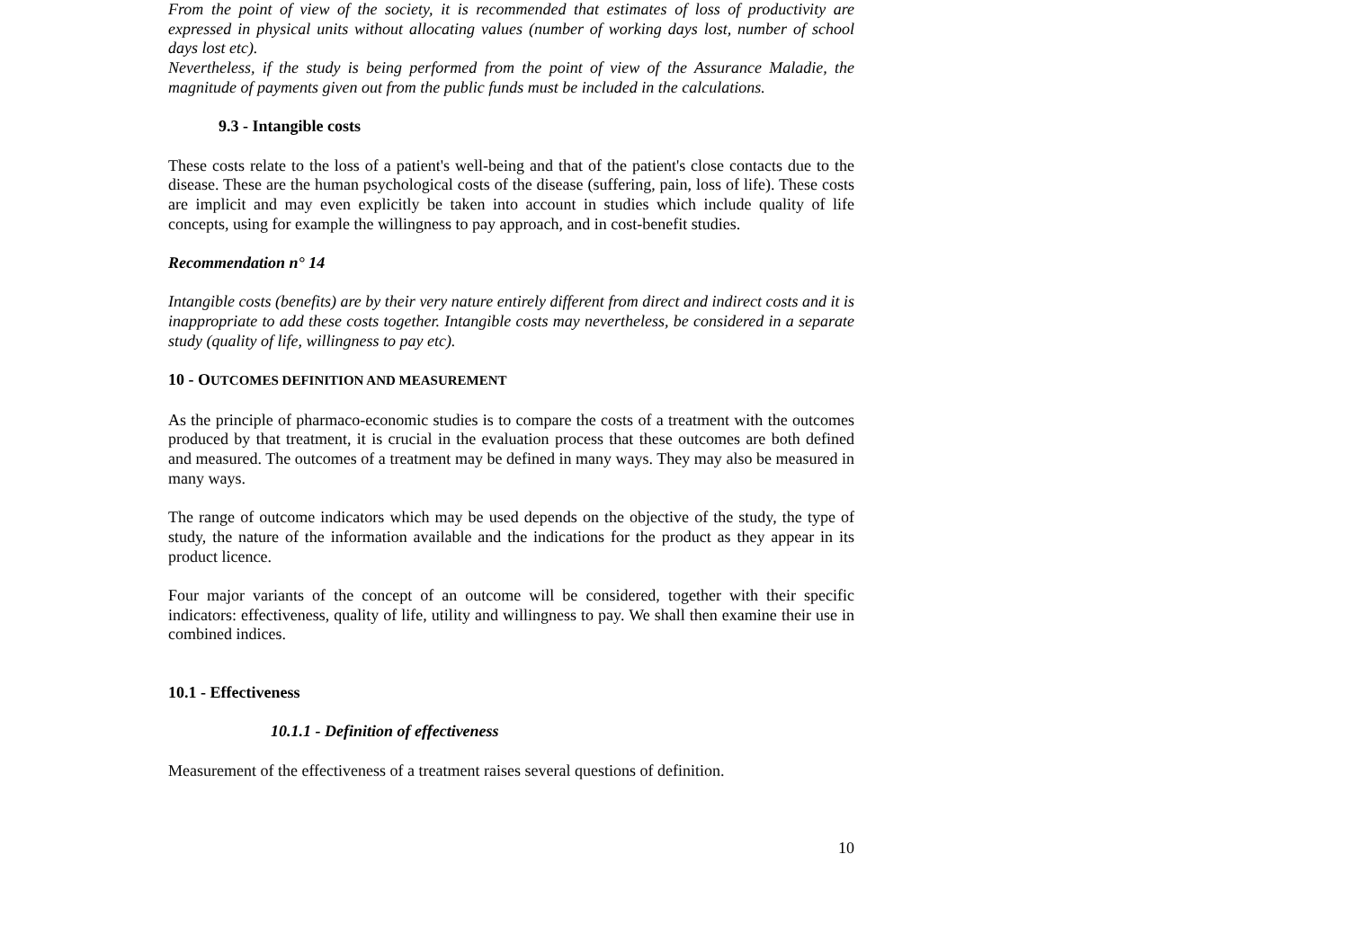From the point of view of the society, it is recommended that estimates of loss of productivity are expressed in physical units without allocating values (number of working days lost, number of school days lost etc).
Nevertheless, if the study is being performed from the point of view of the Assurance Maladie, the magnitude of payments given out from the public funds must be included in the calculations.
9.3 - Intangible costs
These costs relate to the loss of a patient's well-being and that of the patient's close contacts due to the disease. These are the human psychological costs of the disease (suffering, pain, loss of life). These costs are implicit and may even explicitly be taken into account in studies which include quality of life concepts, using for example the willingness to pay approach, and in cost-benefit studies.
Recommendation n° 14
Intangible costs (benefits) are by their very nature entirely different from direct and indirect costs and it is inappropriate to add these costs together. Intangible costs may nevertheless, be considered in a separate study (quality of life, willingness to pay etc).
10 - OUTCOMES DEFINITION AND MEASUREMENT
As the principle of pharmaco-economic studies is to compare the costs of a treatment with the outcomes produced by that treatment, it is crucial in the evaluation process that these outcomes are both defined and measured. The outcomes of a treatment may be defined in many ways. They may also be measured in many ways.
The range of outcome indicators which may be used depends on the objective of the study, the type of study, the nature of the information available and the indications for the product as they appear in its product licence.
Four major variants of the concept of an outcome will be considered, together with their specific indicators: effectiveness, quality of life, utility and willingness to pay. We shall then examine their use in combined indices.
10.1 - Effectiveness
10.1.1 - Definition of effectiveness
Measurement of the effectiveness of a treatment raises several questions of definition.
10